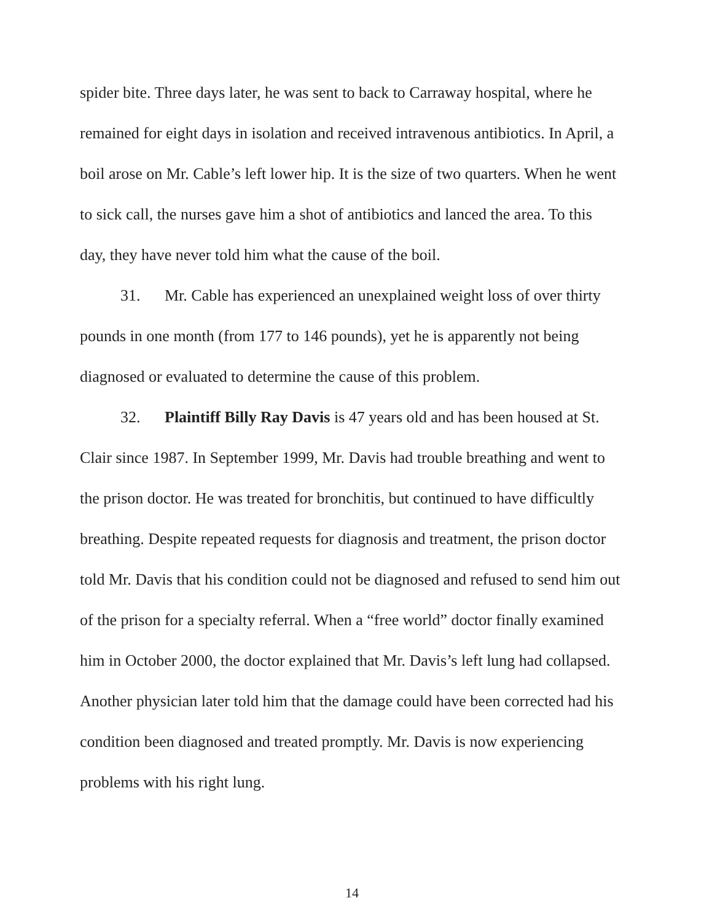spider bite. Three days later, he was sent to back to Carraway hospital, where he remained for eight days in isolation and received intravenous antibiotics. In April, a boil arose on Mr. Cable’s left lower hip. It is the size of two quarters. When he went to sick call, the nurses gave him a shot of antibiotics and lanced the area. To this day, they have never told him what the cause of the boil.
31. Mr. Cable has experienced an unexplained weight loss of over thirty pounds in one month (from 177 to 146 pounds), yet he is apparently not being diagnosed or evaluated to determine the cause of this problem.
32. Plaintiff Billy Ray Davis is 47 years old and has been housed at St. Clair since 1987. In September 1999, Mr. Davis had trouble breathing and went to the prison doctor. He was treated for bronchitis, but continued to have difficultly breathing. Despite repeated requests for diagnosis and treatment, the prison doctor told Mr. Davis that his condition could not be diagnosed and refused to send him out of the prison for a specialty referral. When a “free world” doctor finally examined him in October 2000, the doctor explained that Mr. Davis’s left lung had collapsed. Another physician later told him that the damage could have been corrected had his condition been diagnosed and treated promptly. Mr. Davis is now experiencing problems with his right lung.
14